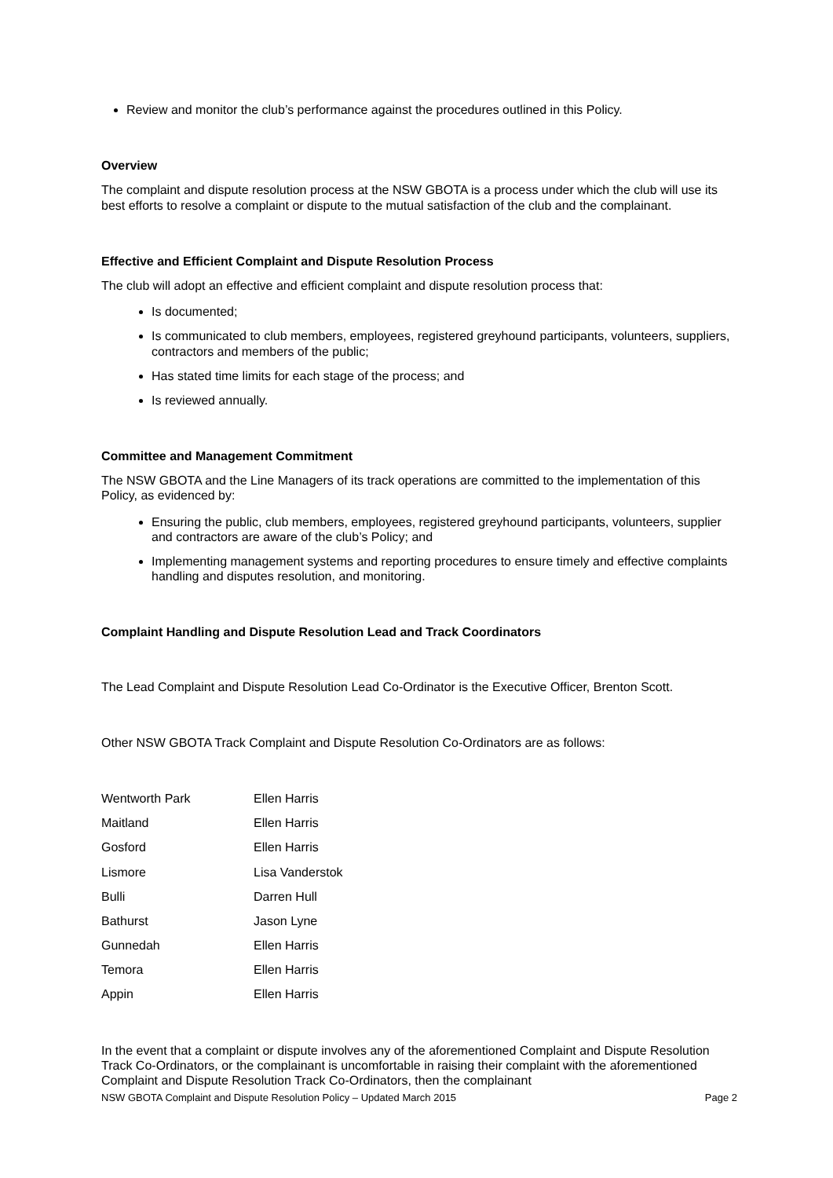Review and monitor the club’s performance against the procedures outlined in this Policy.
Overview
The complaint and dispute resolution process at the NSW GBOTA is a process under which the club will use its best efforts to resolve a complaint or dispute to the mutual satisfaction of the club and the complainant.
Effective and Efficient Complaint and Dispute Resolution Process
The club will adopt an effective and efficient complaint and dispute resolution process that:
Is documented;
Is communicated to club members, employees, registered greyhound participants, volunteers, suppliers, contractors and members of the public;
Has stated time limits for each stage of the process; and
Is reviewed annually.
Committee and Management Commitment
The NSW GBOTA and the Line Managers of its track operations are committed to the implementation of this Policy, as evidenced by:
Ensuring the public, club members, employees, registered greyhound participants, volunteers, supplier and contractors are aware of the club’s Policy; and
Implementing management systems and reporting procedures to ensure timely and effective complaints handling and disputes resolution, and monitoring.
Complaint Handling and Dispute Resolution Lead and Track Coordinators
The Lead Complaint and Dispute Resolution Lead Co-Ordinator is the Executive Officer, Brenton Scott.
Other NSW GBOTA Track Complaint and Dispute Resolution Co-Ordinators are as follows:
| Wentworth Park | Ellen Harris |
| Maitland | Ellen Harris |
| Gosford | Ellen Harris |
| Lismore | Lisa Vanderstok |
| Bulli | Darren Hull |
| Bathurst | Jason Lyne |
| Gunnedah | Ellen Harris |
| Temora | Ellen Harris |
| Appin | Ellen Harris |
In the event that a complaint or dispute involves any of the aforementioned Complaint and Dispute Resolution Track Co-Ordinators, or the complainant is uncomfortable in raising their complaint with the aforementioned Complaint and Dispute Resolution Track Co-Ordinators, then the complainant
NSW GBOTA Complaint and Dispute Resolution Policy – Updated March 2015 Page 2